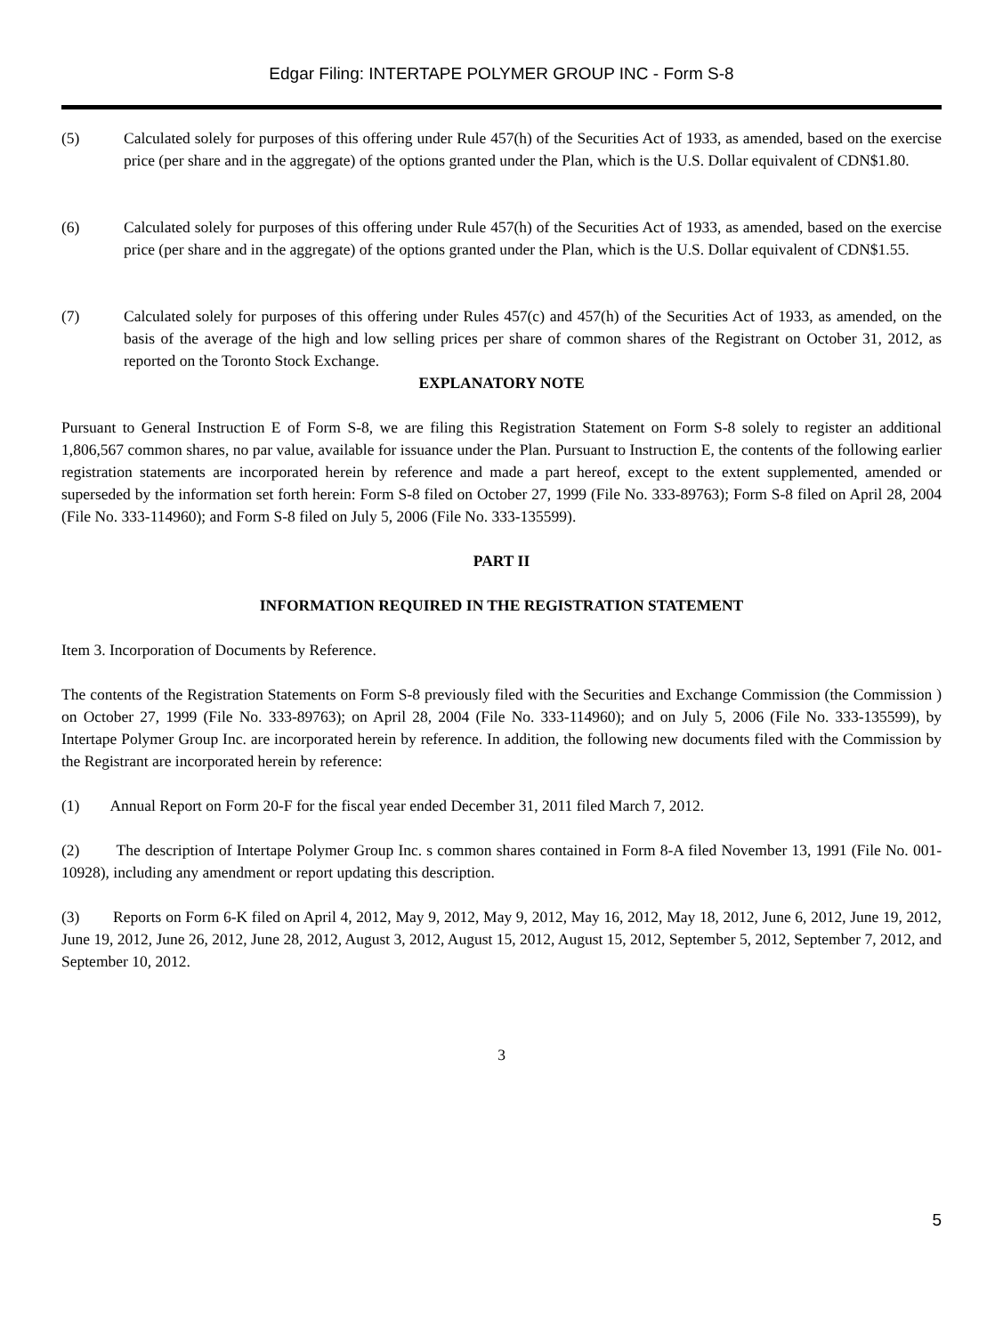Edgar Filing: INTERTAPE POLYMER GROUP INC - Form S-8
(5) Calculated solely for purposes of this offering under Rule 457(h) of the Securities Act of 1933, as amended, based on the exercise price (per share and in the aggregate) of the options granted under the Plan, which is the U.S. Dollar equivalent of CDN$1.80.
(6) Calculated solely for purposes of this offering under Rule 457(h) of the Securities Act of 1933, as amended, based on the exercise price (per share and in the aggregate) of the options granted under the Plan, which is the U.S. Dollar equivalent of CDN$1.55.
(7) Calculated solely for purposes of this offering under Rules 457(c) and 457(h) of the Securities Act of 1933, as amended, on the basis of the average of the high and low selling prices per share of common shares of the Registrant on October 31, 2012, as reported on the Toronto Stock Exchange.
EXPLANATORY NOTE
Pursuant to General Instruction E of Form S-8, we are filing this Registration Statement on Form S-8 solely to register an additional 1,806,567 common shares, no par value, available for issuance under the Plan. Pursuant to Instruction E, the contents of the following earlier registration statements are incorporated herein by reference and made a part hereof, except to the extent supplemented, amended or superseded by the information set forth herein: Form S-8 filed on October 27, 1999 (File No. 333-89763); Form S-8 filed on April 28, 2004 (File No. 333-114960); and Form S-8 filed on July 5, 2006 (File No. 333-135599).
PART II
INFORMATION REQUIRED IN THE REGISTRATION STATEMENT
Item 3. Incorporation of Documents by Reference.
The contents of the Registration Statements on Form S-8 previously filed with the Securities and Exchange Commission (the Commission ) on October 27, 1999 (File No. 333-89763); on April 28, 2004 (File No. 333-114960); and on July 5, 2006 (File No. 333-135599), by Intertape Polymer Group Inc. are incorporated herein by reference. In addition, the following new documents filed with the Commission by the Registrant are incorporated herein by reference:
(1) Annual Report on Form 20-F for the fiscal year ended December 31, 2011 filed March 7, 2012.
(2) The description of Intertape Polymer Group Inc. s common shares contained in Form 8-A filed November 13, 1991 (File No. 001-10928), including any amendment or report updating this description.
(3) Reports on Form 6-K filed on April 4, 2012, May 9, 2012, May 9, 2012, May 16, 2012, May 18, 2012, June 6, 2012, June 19, 2012, June 19, 2012, June 26, 2012, June 28, 2012, August 3, 2012, August 15, 2012, August 15, 2012, September 5, 2012, September 7, 2012, and September 10, 2012.
3
5